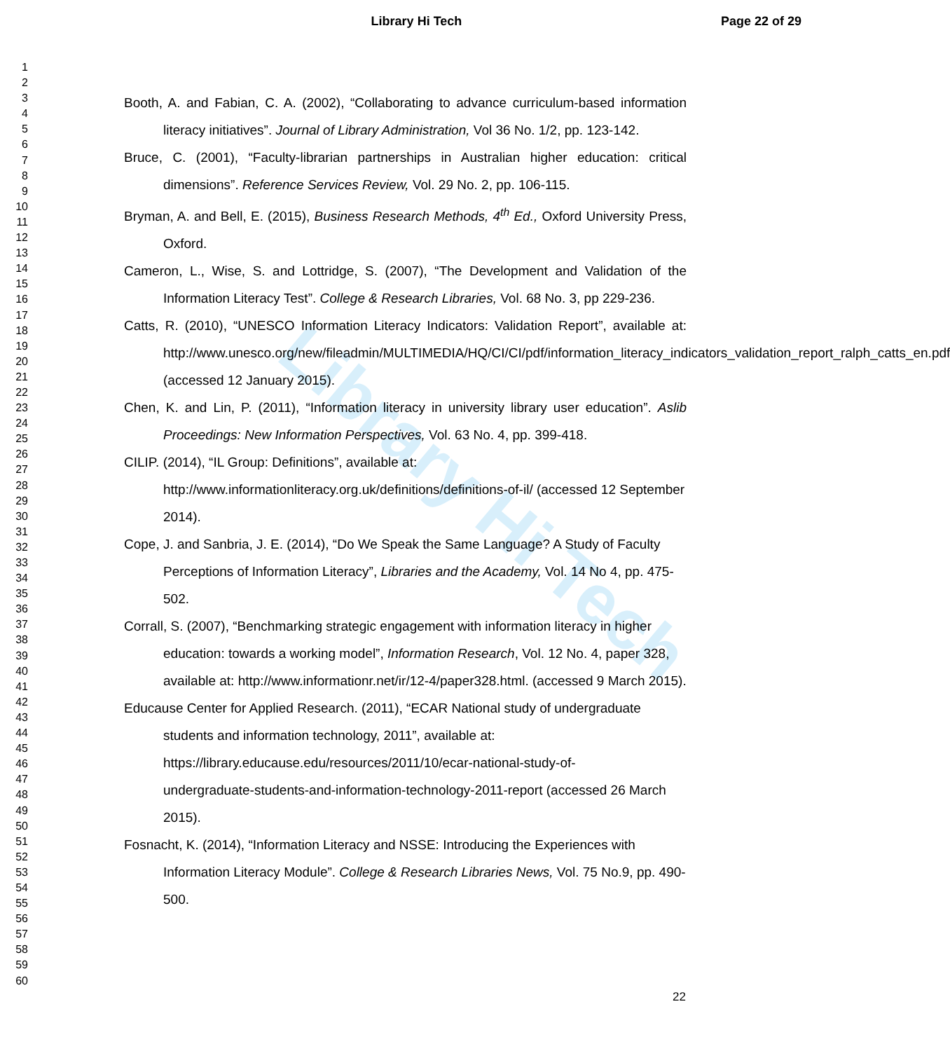Library Hi Tech Page 22 of 29
Library Hi Tech
1
2
3
4
5
6
7
8
9
10
11
12
13
14
15
16
17
18
19
20
21
22
23
24
25
26
27
28
29
30
31
32
33
34
35
36
37
38
39
40
41
42
43
44
45
46
47
48
49
50
51
52
53
54
55
56
57
58
59
60
Booth, A. and Fabian, C. A. (2002), “Collaborating to advance curriculum-based information literacy initiatives”. Journal of Library Administration, Vol 36 No. 1/2, pp. 123-142.
Bruce, C. (2001), “Faculty-librarian partnerships in Australian higher education: critical dimensions”. Reference Services Review, Vol. 29 No. 2, pp. 106-115.
Bryman, A. and Bell, E. (2015), Business Research Methods, 4<sup>th</sup> Ed., Oxford University Press, Oxford.
Cameron, L., Wise, S. and Lottridge, S. (2007), “The Development and Validation of the Information Literacy Test”. College & Research Libraries, Vol. 68 No. 3, pp 229-236.
Catts, R. (2010), “UNESCO Information Literacy Indicators: Validation Report”, available at: http://www.unesco.org/new/fileadmin/MULTIMEDIA/HQ/CI/CI/pdf/information_literacy_indicators_validation_report_ralph_catts_en.pdf (accessed 12 January 2015).
Chen, K. and Lin, P. (2011), “Information literacy in university library user education”. Aslib Proceedings: New Information Perspectives, Vol. 63 No. 4, pp. 399-418.
CILIP. (2014), “IL Group: Definitions”, available at:
http://www.informationliteracy.org.uk/definitions/definitions-of-il/ (accessed 12 September 2014).
Cope, J. and Sanbria, J. E. (2014), “Do We Speak the Same Language? A Study of Faculty Perceptions of Information Literacy”, Libraries and the Academy, Vol. 14 No 4, pp. 475-502.
Corrall, S. (2007), “Benchmarking strategic engagement with information literacy in higher education: towards a working model”, Information Research, Vol. 12 No. 4, paper 328, available at: http://www.informationr.net/ir/12-4/paper328.html. (accessed 9 March 2015).
Educause Center for Applied Research. (2011), “ECAR National study of undergraduate students and information technology, 2011”, available at:
https://library.educause.edu/resources/2011/10/ecar-national-study-of-
undergraduate-students-and-information-technology-2011-report (accessed 26 March 2015).
Fosnacht, K. (2014), “Information Literacy and NSSE: Introducing the Experiences with Information Literacy Module”. College & Research Libraries News, Vol. 75 No.9, pp. 490-500.
22